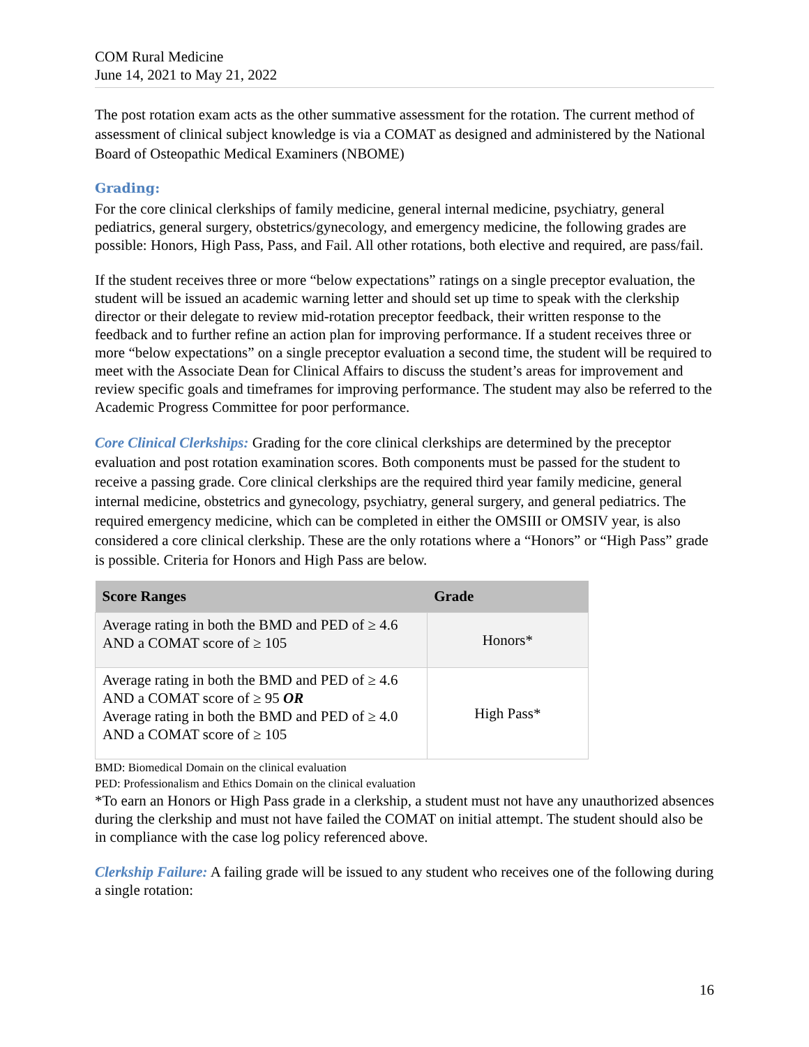COM Rural Medicine
June 14, 2021 to May 21, 2022
The post rotation exam acts as the other summative assessment for the rotation. The current method of assessment of clinical subject knowledge is via a COMAT as designed and administered by the National Board of Osteopathic Medical Examiners (NBOME)
Grading:
For the core clinical clerkships of family medicine, general internal medicine, psychiatry, general pediatrics, general surgery, obstetrics/gynecology, and emergency medicine, the following grades are possible: Honors, High Pass, Pass, and Fail. All other rotations, both elective and required, are pass/fail.
If the student receives three or more “below expectations” ratings on a single preceptor evaluation, the student will be issued an academic warning letter and should set up time to speak with the clerkship director or their delegate to review mid-rotation preceptor feedback, their written response to the feedback and to further refine an action plan for improving performance. If a student receives three or more “below expectations” on a single preceptor evaluation a second time, the student will be required to meet with the Associate Dean for Clinical Affairs to discuss the student’s areas for improvement and review specific goals and timeframes for improving performance. The student may also be referred to the Academic Progress Committee for poor performance.
Core Clinical Clerkships: Grading for the core clinical clerkships are determined by the preceptor evaluation and post rotation examination scores. Both components must be passed for the student to receive a passing grade. Core clinical clerkships are the required third year family medicine, general internal medicine, obstetrics and gynecology, psychiatry, general surgery, and general pediatrics. The required emergency medicine, which can be completed in either the OMSIII or OMSIV year, is also considered a core clinical clerkship. These are the only rotations where a “Honors” or “High Pass” grade is possible. Criteria for Honors and High Pass are below.
| Score Ranges | Grade |
| --- | --- |
| Average rating in both the BMD and PED of ≥ 4.6 AND a COMAT score of ≥ 105 | Honors* |
| Average rating in both the BMD and PED of ≥ 4.6 AND a COMAT score of ≥ 95 OR Average rating in both the BMD and PED of ≥ 4.0 AND a COMAT score of ≥ 105 | High Pass* |
BMD: Biomedical Domain on the clinical evaluation
PED: Professionalism and Ethics Domain on the clinical evaluation
*To earn an Honors or High Pass grade in a clerkship, a student must not have any unauthorized absences during the clerkship and must not have failed the COMAT on initial attempt. The student should also be in compliance with the case log policy referenced above.
Clerkship Failure: A failing grade will be issued to any student who receives one of the following during a single rotation:
16